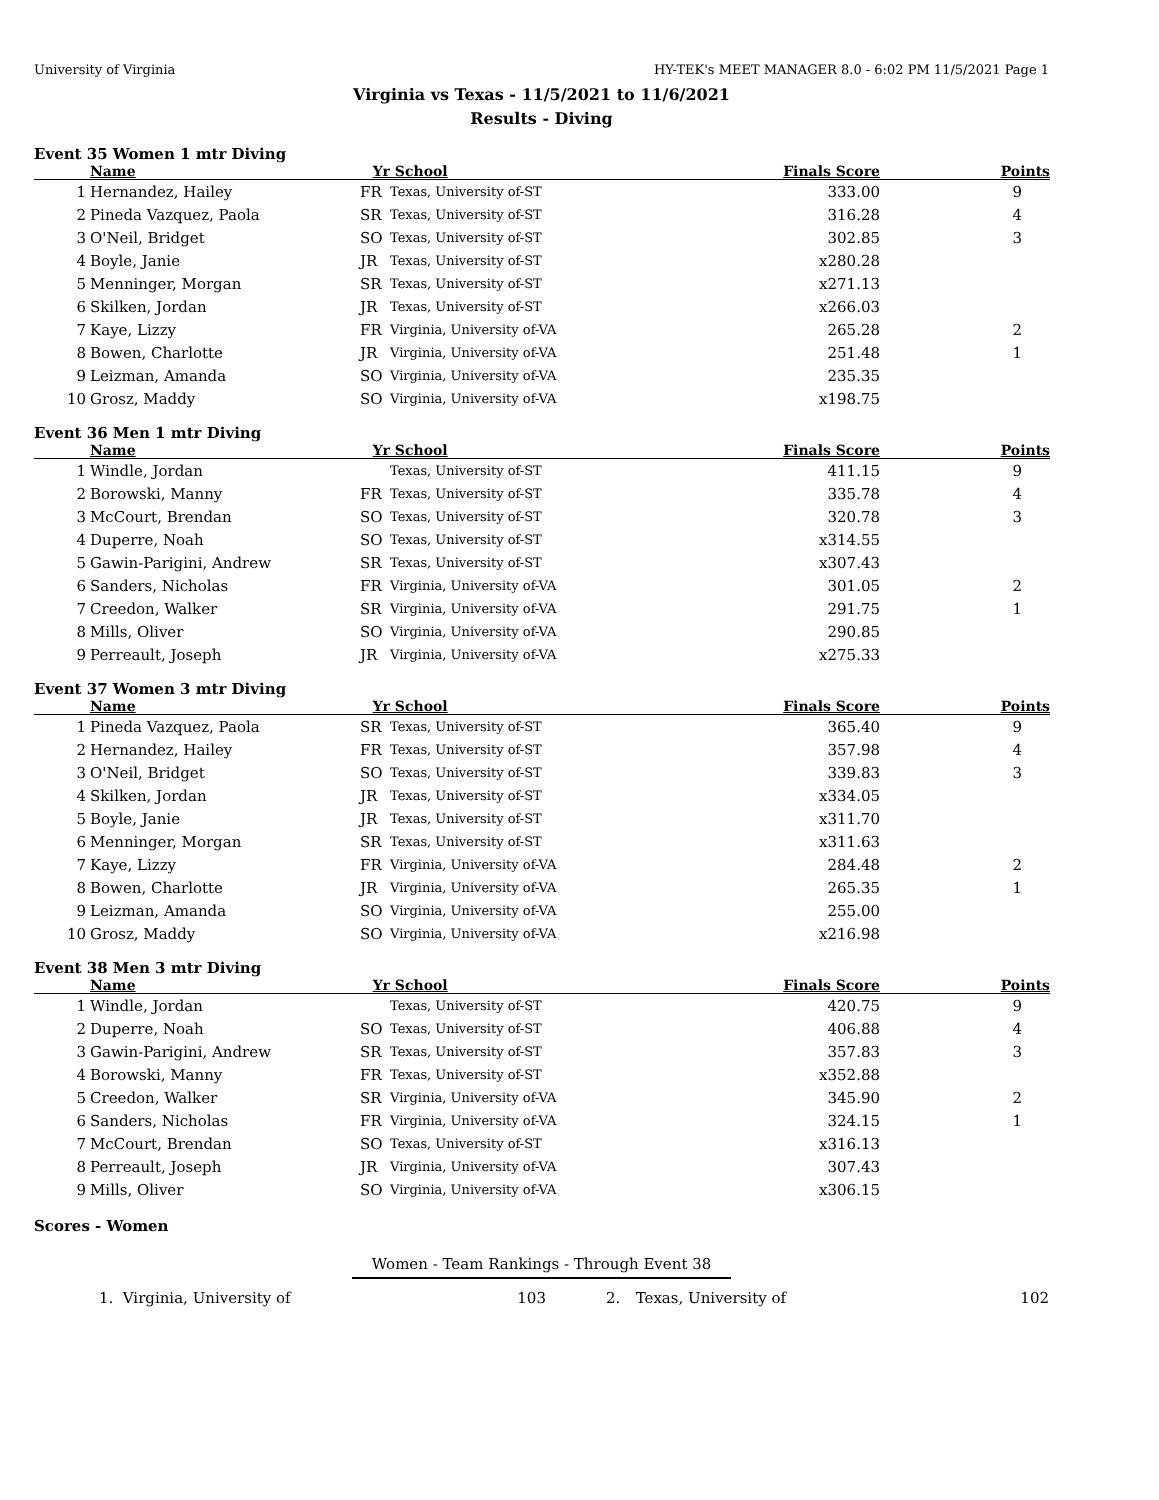University of Virginia HY-TEK's MEET MANAGER 8.0 - 6:02 PM 11/5/2021 Page 1
Virginia vs Texas - 11/5/2021 to 11/6/2021
Results - Diving
Event 35 Women 1 mtr Diving
| | Name | Yr | School | Finals Score | Points |
| --- | --- | --- | --- | --- | --- |
| 1 | Hernandez, Hailey | FR | Texas, University of-ST | 333.00 | 9 |
| 2 | Pineda Vazquez, Paola | SR | Texas, University of-ST | 316.28 | 4 |
| 3 | O'Neil, Bridget | SO | Texas, University of-ST | 302.85 | 3 |
| 4 | Boyle, Janie | JR | Texas, University of-ST | x280.28 | |
| 5 | Menninger, Morgan | SR | Texas, University of-ST | x271.13 | |
| 6 | Skilken, Jordan | JR | Texas, University of-ST | x266.03 | |
| 7 | Kaye, Lizzy | FR | Virginia, University of-VA | 265.28 | 2 |
| 8 | Bowen, Charlotte | JR | Virginia, University of-VA | 251.48 | 1 |
| 9 | Leizman, Amanda | SO | Virginia, University of-VA | 235.35 | |
| 10 | Grosz, Maddy | SO | Virginia, University of-VA | x198.75 | |
Event 36 Men 1 mtr Diving
| | Name | Yr | School | Finals Score | Points |
| --- | --- | --- | --- | --- | --- |
| 1 | Windle, Jordan | | Texas, University of-ST | 411.15 | 9 |
| 2 | Borowski, Manny | FR | Texas, University of-ST | 335.78 | 4 |
| 3 | McCourt, Brendan | SO | Texas, University of-ST | 320.78 | 3 |
| 4 | Duperre, Noah | SO | Texas, University of-ST | x314.55 | |
| 5 | Gawin-Parigini, Andrew | SR | Texas, University of-ST | x307.43 | |
| 6 | Sanders, Nicholas | FR | Virginia, University of-VA | 301.05 | 2 |
| 7 | Creedon, Walker | SR | Virginia, University of-VA | 291.75 | 1 |
| 8 | Mills, Oliver | SO | Virginia, University of-VA | 290.85 | |
| 9 | Perreault, Joseph | JR | Virginia, University of-VA | x275.33 | |
Event 37 Women 3 mtr Diving
| | Name | Yr | School | Finals Score | Points |
| --- | --- | --- | --- | --- | --- |
| 1 | Pineda Vazquez, Paola | SR | Texas, University of-ST | 365.40 | 9 |
| 2 | Hernandez, Hailey | FR | Texas, University of-ST | 357.98 | 4 |
| 3 | O'Neil, Bridget | SO | Texas, University of-ST | 339.83 | 3 |
| 4 | Skilken, Jordan | JR | Texas, University of-ST | x334.05 | |
| 5 | Boyle, Janie | JR | Texas, University of-ST | x311.70 | |
| 6 | Menninger, Morgan | SR | Texas, University of-ST | x311.63 | |
| 7 | Kaye, Lizzy | FR | Virginia, University of-VA | 284.48 | 2 |
| 8 | Bowen, Charlotte | JR | Virginia, University of-VA | 265.35 | 1 |
| 9 | Leizman, Amanda | SO | Virginia, University of-VA | 255.00 | |
| 10 | Grosz, Maddy | SO | Virginia, University of-VA | x216.98 | |
Event 38 Men 3 mtr Diving
| | Name | Yr | School | Finals Score | Points |
| --- | --- | --- | --- | --- | --- |
| 1 | Windle, Jordan | | Texas, University of-ST | 420.75 | 9 |
| 2 | Duperre, Noah | SO | Texas, University of-ST | 406.88 | 4 |
| 3 | Gawin-Parigini, Andrew | SR | Texas, University of-ST | 357.83 | 3 |
| 4 | Borowski, Manny | FR | Texas, University of-ST | x352.88 | |
| 5 | Creedon, Walker | SR | Virginia, University of-VA | 345.90 | 2 |
| 6 | Sanders, Nicholas | FR | Virginia, University of-VA | 324.15 | 1 |
| 7 | McCourt, Brendan | SO | Texas, University of-ST | x316.13 | |
| 8 | Perreault, Joseph | JR | Virginia, University of-VA | 307.43 | |
| 9 | Mills, Oliver | SO | Virginia, University of-VA | x306.15 | |
Scores - Women
Women - Team Rankings - Through Event 38
1. Virginia, University of 103 2. Texas, University of 102